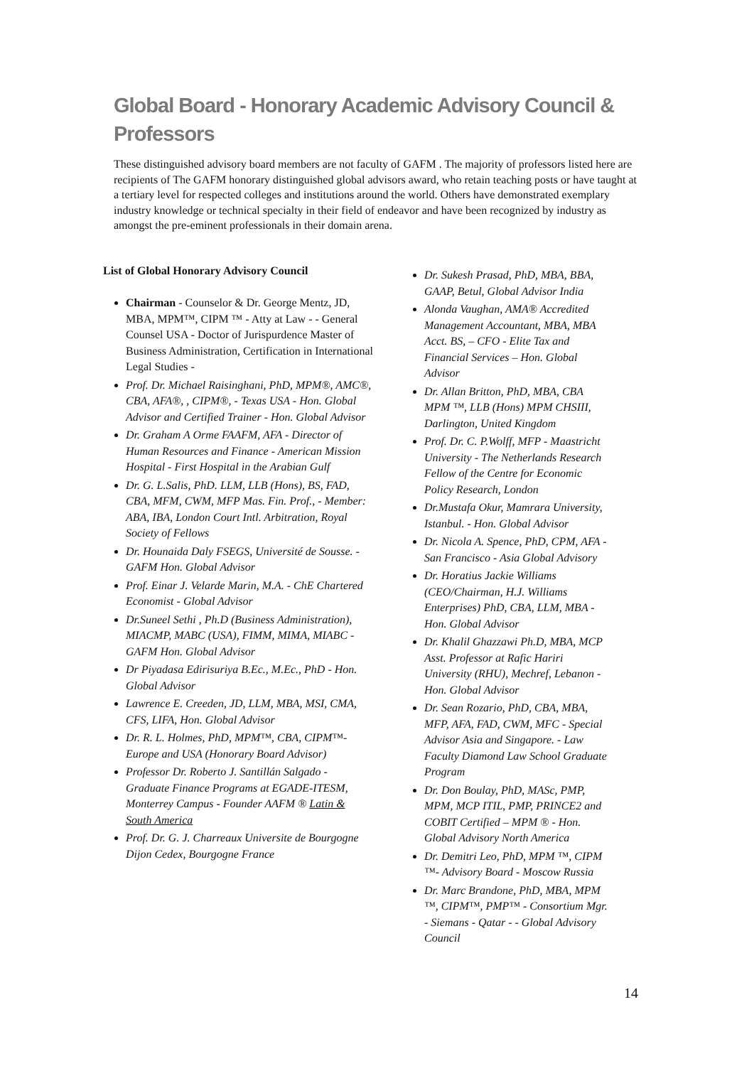Global Board - Honorary Academic Advisory Council & Professors
These distinguished advisory board members are not faculty of GAFM . The majority of professors listed here are recipients of The GAFM honorary distinguished global advisors award, who retain teaching posts or have taught at a tertiary level for respected colleges and institutions around the world. Others have demonstrated exemplary industry knowledge or technical specialty in their field of endeavor and have been recognized by industry as amongst the pre-eminent professionals in their domain arena.
List of Global Honorary Advisory Council
Chairman - Counselor & Dr. George Mentz, JD, MBA, MPM™, CIPM ™ - Atty at Law - - General Counsel USA - Doctor of Jurispurdence Master of Business Administration, Certification in International Legal Studies -
Prof. Dr. Michael Raisinghani, PhD, MPM®, AMC®, CBA, AFA®, , CIPM®, - Texas USA - Hon. Global Advisor and Certified Trainer - Hon. Global Advisor
Dr. Graham A Orme FAAFM, AFA - Director of Human Resources and Finance - American Mission Hospital - First Hospital in the Arabian Gulf
Dr. G. L.Salis, PhD. LLM, LLB (Hons), BS, FAD, CBA, MFM, CWM, MFP Mas. Fin. Prof., - Member: ABA, IBA, London Court Intl. Arbitration, Royal Society of Fellows
Dr. Hounaida Daly FSEGS, Université de Sousse. - GAFM Hon. Global Advisor
Prof. Einar J. Velarde Marin, M.A. - ChE Chartered Economist - Global Advisor
Dr.Suneel Sethi , Ph.D (Business Administration), MIACMP, MABC (USA), FIMM, MIMA, MIABC - GAFM Hon. Global Advisor
Dr Piyadasa Edirisuriya B.Ec., M.Ec., PhD - Hon. Global Advisor
Lawrence E. Creeden, JD, LLM, MBA, MSI, CMA, CFS, LIFA, Hon. Global Advisor
Dr. R. L. Holmes, PhD, MPM™, CBA, CIPM™- Europe and USA (Honorary Board Advisor)
Professor Dr. Roberto J. Santillán Salgado - Graduate Finance Programs at EGADE-ITESM, Monterrey Campus - Founder AAFM ® Latin & South America
Prof. Dr. G. J. Charreaux Universite de Bourgogne Dijon Cedex, Bourgogne France
Dr. Sukesh Prasad, PhD, MBA, BBA, GAAP, Betul, Global Advisor India
Alonda Vaughan, AMA® Accredited Management Accountant, MBA, MBA Acct. BS, – CFO - Elite Tax and Financial Services – Hon. Global Advisor
Dr. Allan Britton, PhD, MBA, CBA MPM ™, LLB (Hons) MPM CHSIII, Darlington, United Kingdom
Prof. Dr. C. P.Wolff, MFP - Maastricht University - The Netherlands Research Fellow of the Centre for Economic Policy Research, London
Dr.Mustafa Okur, Mamrara University, Istanbul. - Hon. Global Advisor
Dr. Nicola A. Spence, PhD, CPM, AFA - San Francisco - Asia Global Advisory
Dr. Horatius Jackie Williams (CEO/Chairman, H.J. Williams Enterprises) PhD, CBA, LLM, MBA - Hon. Global Advisor
Dr. Khalil Ghazzawi Ph.D, MBA, MCP Asst. Professor at Rafic Hariri University (RHU), Mechref, Lebanon - Hon. Global Advisor
Dr. Sean Rozario, PhD, CBA, MBA, MFP, AFA, FAD, CWM, MFC - Special Advisor Asia and Singapore. - Law Faculty Diamond Law School Graduate Program
Dr. Don Boulay, PhD, MASc, PMP, MPM, MCP ITIL, PMP, PRINCE2 and COBIT Certified – MPM ® - Hon. Global Advisory North America
Dr. Demitri Leo, PhD, MPM ™, CIPM ™- Advisory Board - Moscow Russia
Dr. Marc Brandone, PhD, MBA, MPM ™, CIPM™, PMP™ - Consortium Mgr. - Siemans - Qatar - - Global Advisory Council
14